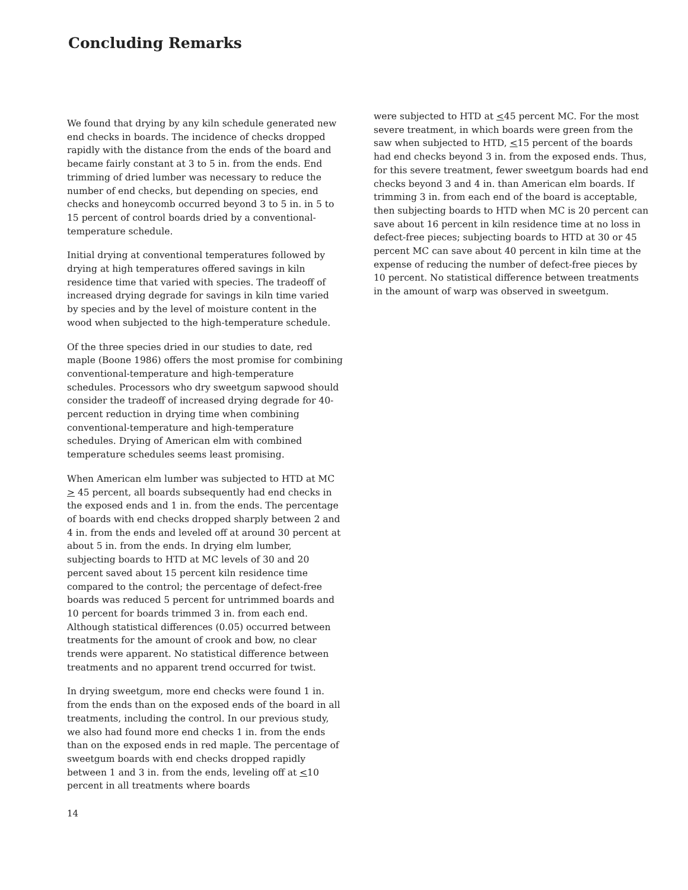Concluding Remarks
We found that drying by any kiln schedule generated new end checks in boards. The incidence of checks dropped rapidly with the distance from the ends of the board and became fairly constant at 3 to 5 in. from the ends. End trimming of dried lumber was necessary to reduce the number of end checks, but depending on species, end checks and honeycomb occurred beyond 3 to 5 in. in 5 to 15 percent of control boards dried by a conventional-temperature schedule.
Initial drying at conventional temperatures followed by drying at high temperatures offered savings in kiln residence time that varied with species. The tradeoff of increased drying degrade for savings in kiln time varied by species and by the level of moisture content in the wood when subjected to the high-temperature schedule.
Of the three species dried in our studies to date, red maple (Boone 1986) offers the most promise for combining conventional-temperature and high-temperature schedules. Processors who dry sweetgum sapwood should consider the tradeoff of increased drying degrade for 40-percent reduction in drying time when combining conventional-temperature and high-temperature schedules. Drying of American elm with combined temperature schedules seems least promising.
When American elm lumber was subjected to HTD at MC > 45 percent, all boards subsequently had end checks in the exposed ends and 1 in. from the ends. The percentage of boards with end checks dropped sharply between 2 and 4 in. from the ends and leveled off at around 30 percent at about 5 in. from the ends. In drying elm lumber, subjecting boards to HTD at MC levels of 30 and 20 percent saved about 15 percent kiln residence time compared to the control; the percentage of defect-free boards was reduced 5 percent for untrimmed boards and 10 percent for boards trimmed 3 in. from each end. Although statistical differences (0.05) occurred between treatments for the amount of crook and bow, no clear trends were apparent. No statistical difference between treatments and no apparent trend occurred for twist.
In drying sweetgum, more end checks were found 1 in. from the ends than on the exposed ends of the board in all treatments, including the control. In our previous study, we also had found more end checks 1 in. from the ends than on the exposed ends in red maple. The percentage of sweetgum boards with end checks dropped rapidly between 1 and 3 in. from the ends, leveling off at <10 percent in all treatments where boards
14
were subjected to HTD at <45 percent MC. For the most severe treatment, in which boards were green from the saw when subjected to HTD, <15 percent of the boards had end checks beyond 3 in. from the exposed ends. Thus, for this severe treatment, fewer sweetgum boards had end checks beyond 3 and 4 in. than American elm boards. If trimming 3 in. from each end of the board is acceptable, then subjecting boards to HTD when MC is 20 percent can save about 16 percent in kiln residence time at no loss in defect-free pieces; subjecting boards to HTD at 30 or 45 percent MC can save about 40 percent in kiln time at the expense of reducing the number of defect-free pieces by 10 percent. No statistical difference between treatments in the amount of warp was observed in sweetgum.